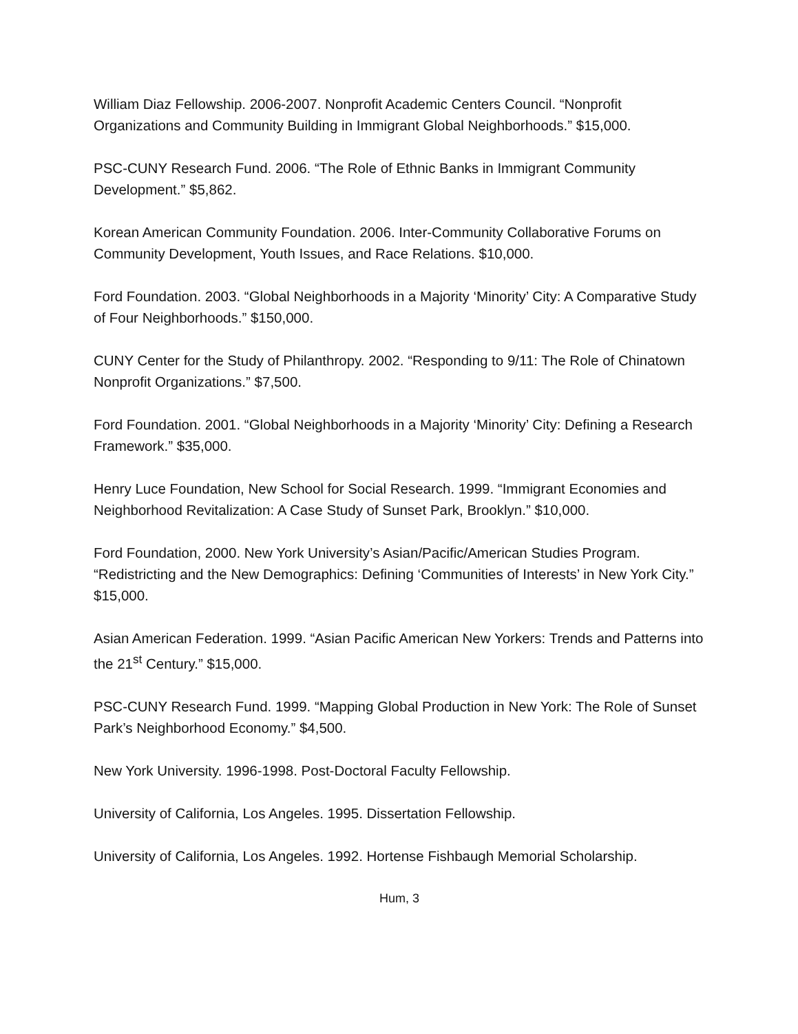William Diaz Fellowship. 2006-2007. Nonprofit Academic Centers Council. “Nonprofit Organizations and Community Building in Immigrant Global Neighborhoods.” $15,000.
PSC-CUNY Research Fund. 2006. “The Role of Ethnic Banks in Immigrant Community Development.” $5,862.
Korean American Community Foundation. 2006. Inter-Community Collaborative Forums on Community Development, Youth Issues, and Race Relations. $10,000.
Ford Foundation. 2003. “Global Neighborhoods in a Majority ‘Minority’ City: A Comparative Study of Four Neighborhoods.” $150,000.
CUNY Center for the Study of Philanthropy. 2002. “Responding to 9/11: The Role of Chinatown Nonprofit Organizations.” $7,500.
Ford Foundation. 2001. “Global Neighborhoods in a Majority ‘Minority’ City: Defining a Research Framework.” $35,000.
Henry Luce Foundation, New School for Social Research. 1999. “Immigrant Economies and Neighborhood Revitalization: A Case Study of Sunset Park, Brooklyn.” $10,000.
Ford Foundation, 2000. New York University’s Asian/Pacific/American Studies Program. “Redistricting and the New Demographics: Defining ‘Communities of Interests’ in New York City.” $15,000.
Asian American Federation. 1999. “Asian Pacific American New Yorkers: Trends and Patterns into the 21<sup>st</sup> Century.” $15,000.
PSC-CUNY Research Fund. 1999. “Mapping Global Production in New York: The Role of Sunset Park’s Neighborhood Economy.” $4,500.
New York University. 1996-1998. Post-Doctoral Faculty Fellowship.
University of California, Los Angeles. 1995. Dissertation Fellowship.
University of California, Los Angeles. 1992. Hortense Fishbaugh Memorial Scholarship.
Hum, 3